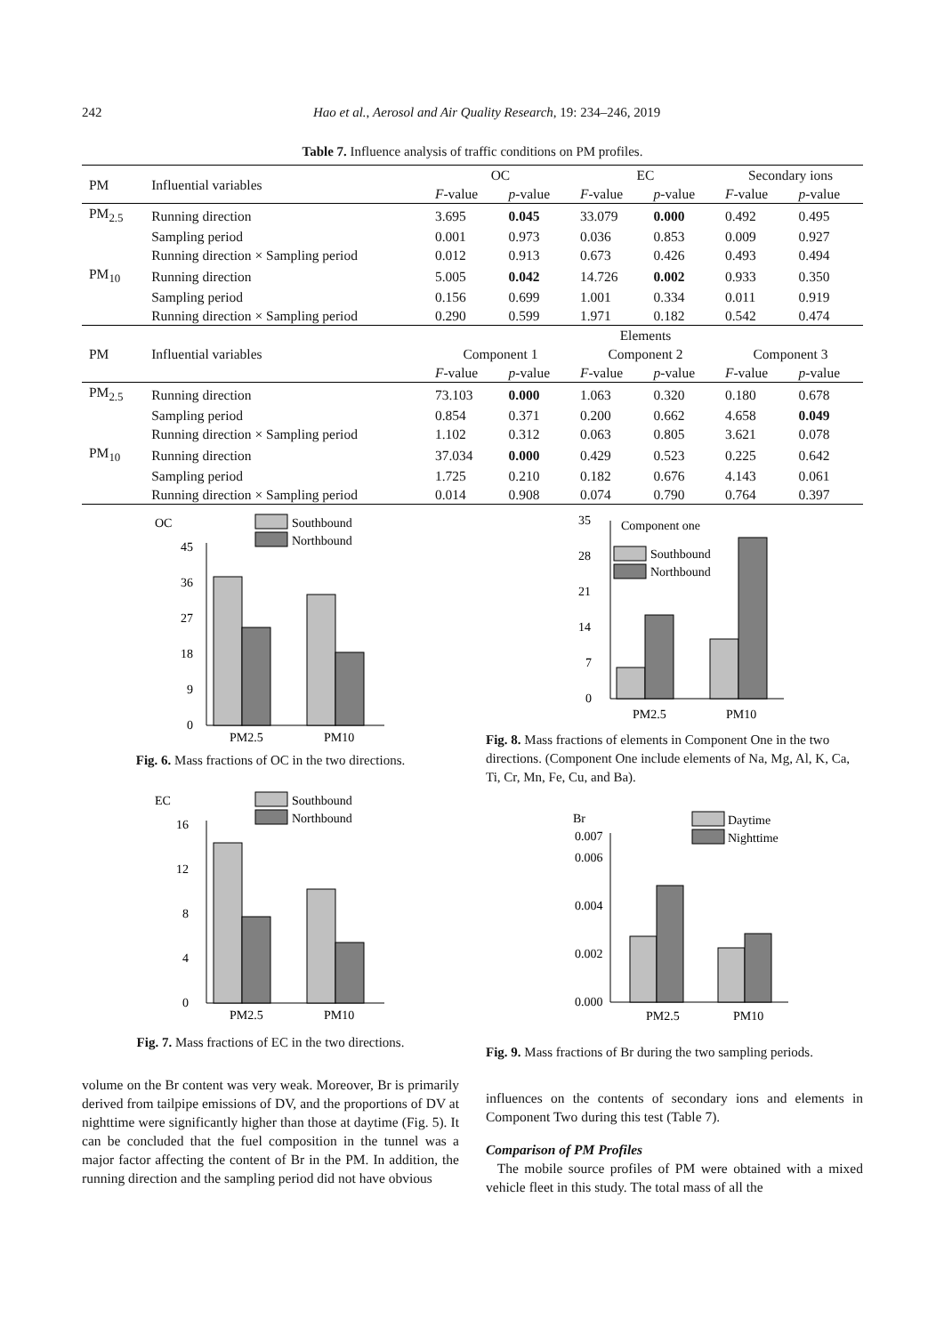242 Hao et al., Aerosol and Air Quality Research, 19: 234–246, 2019
Table 7. Influence analysis of traffic conditions on PM profiles.
| PM | Influential variables | OC | | EC | | Secondary ions | |
| --- | --- | --- | --- | --- | --- | --- | --- |
| | | F -value | p -value | F -value | p -value | F -value | p -value |
| PM<sub>2.5</sub> | Running direction | 3.695 | 0.045 | 33.079 | 0.000 | 0.492 | 0.495 |
| | Sampling period | 0.001 | 0.973 | 0.036 | 0.853 | 0.009 | 0.927 |
| | Running direction × Sampling period | 0.012 | 0.913 | 0.673 | 0.426 | 0.493 | 0.494 |
| PM<sub>10</sub> | Running direction | 5.005 | 0.042 | 14.726 | 0.002 | 0.933 | 0.350 |
| | Sampling period | 0.156 | 0.699 | 1.001 | 0.334 | 0.011 | 0.919 |
| | Running direction × Sampling period | 0.290 | 0.599 | 1.971 | 0.182 | 0.542 | 0.474 |
| PM | Influential variables | Elements | | | | | |
| | | Component 1 | | Component 2 | | Component 3 | |
| | | F -value | p -value | F -value | p -value | F -value | p -value |
| PM<sub>2.5</sub> | Running direction | 73.103 | 0.000 | 1.063 | 0.320 | 0.180 | 0.678 |
| | Sampling period | 0.854 | 0.371 | 0.200 | 0.662 | 4.658 | 0.049 |
| | Running direction × Sampling period | 1.102 | 0.312 | 0.063 | 0.805 | 3.621 | 0.078 |
| PM<sub>10</sub> | Running direction | 37.034 | 0.000 | 0.429 | 0.523 | 0.225 | 0.642 |
| | Sampling period | 1.725 | 0.210 | 0.182 | 0.676 | 4.143 | 0.061 |
| | Running direction × Sampling period | 0.014 | 0.908 | 0.074 | 0.790 | 0.764 | 0.397 |
OC
Southbound
Northbound
45
36
27
18
9
0
PM2.5
PM10
Fig. 6. Mass fractions of OC in the two directions.
EC
Southbound
Northbound
16
12
8
4
0
PM2.5
PM10
Fig. 7. Mass fractions of EC in the two directions.
volume on the Br content was very weak. Moreover, Br is primarily derived from tailpipe emissions of DV, and the proportions of DV at nighttime were significantly higher than those at daytime (Fig. 5). It can be concluded that the fuel composition in the tunnel was a major factor affecting the content of Br in the PM. In addition, the running direction and the sampling period did not have obvious
Component one
Southbound
Northbound
35
28
21
14
7
0
PM2.5
PM10
Fig. 8. Mass fractions of elements in Component One in the two directions. (Component One include elements of Na, Mg, Al, K, Ca, Ti, Cr, Mn, Fe, Cu, and Ba).
Br
Daytime
Nighttime
0.007
0.006
0.004
0.002
0.000
PM2.5
PM10
Fig. 9. Mass fractions of Br during the two sampling periods.
influences on the contents of secondary ions and elements in Component Two during this test (Table 7).
Comparison of PM Profiles
The mobile source profiles of PM were obtained with a mixed vehicle fleet in this study. The total mass of all the